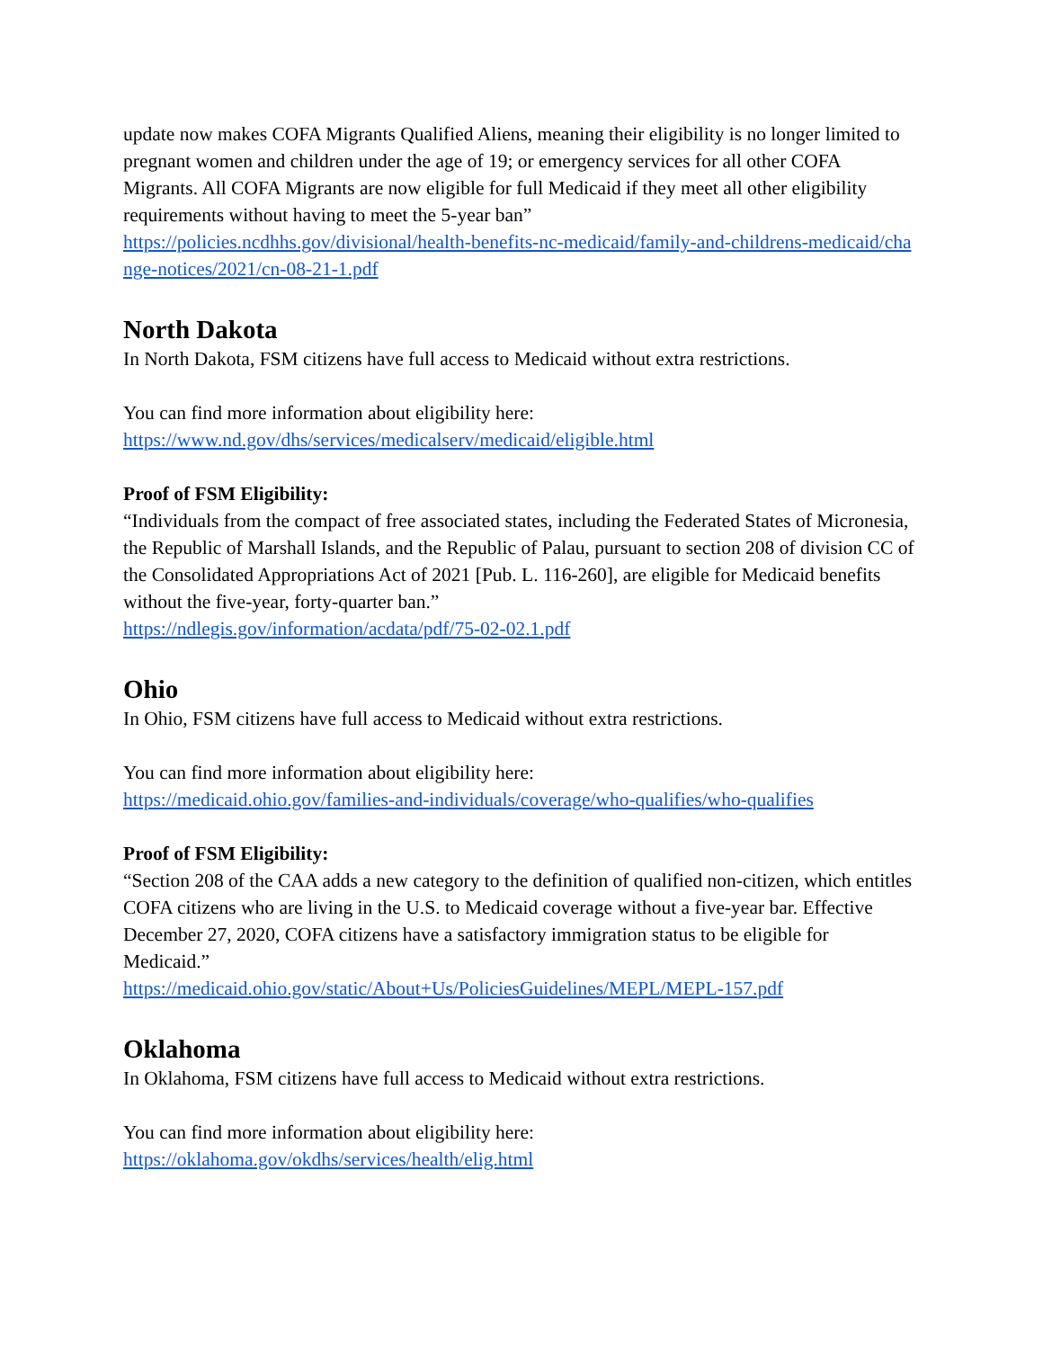update now makes COFA Migrants Qualified Aliens, meaning their eligibility is no longer limited to pregnant women and children under the age of 19; or emergency services for all other COFA Migrants. All COFA Migrants are now eligible for full Medicaid if they meet all other eligibility requirements without having to meet the 5-year ban”
https://policies.ncdhhs.gov/divisional/health-benefits-nc-medicaid/family-and-childrens-medicaid/change-notices/2021/cn-08-21-1.pdf
North Dakota
In North Dakota, FSM citizens have full access to Medicaid without extra restrictions.
You can find more information about eligibility here:
https://www.nd.gov/dhs/services/medicalserv/medicaid/eligible.html
Proof of FSM Eligibility:
“Individuals from the compact of free associated states, including the Federated States of Micronesia, the Republic of Marshall Islands, and the Republic of Palau, pursuant to section 208 of division CC of the Consolidated Appropriations Act of 2021 [Pub. L. 116-260], are eligible for Medicaid benefits without the five-year, forty-quarter ban.”
https://ndlegis.gov/information/acdata/pdf/75-02-02.1.pdf
Ohio
In Ohio, FSM citizens have full access to Medicaid without extra restrictions.
You can find more information about eligibility here:
https://medicaid.ohio.gov/families-and-individuals/coverage/who-qualifies/who-qualifies
Proof of FSM Eligibility:
“Section 208 of the CAA adds a new category to the definition of qualified non-citizen, which entitles COFA citizens who are living in the U.S. to Medicaid coverage without a five-year bar. Effective December 27, 2020, COFA citizens have a satisfactory immigration status to be eligible for Medicaid.”
https://medicaid.ohio.gov/static/About+Us/PoliciesGuidelines/MEPL/MEPL-157.pdf
Oklahoma
In Oklahoma, FSM citizens have full access to Medicaid without extra restrictions.
You can find more information about eligibility here:
https://oklahoma.gov/okdhs/services/health/elig.html